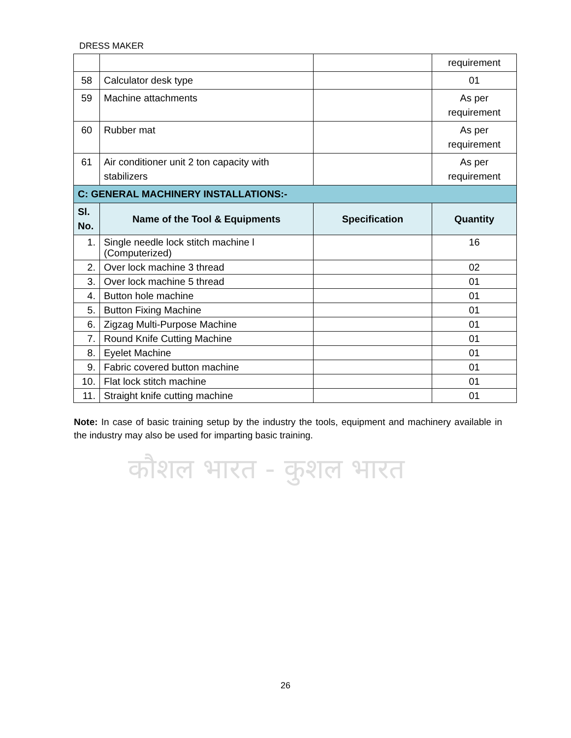DRESS MAKER
| | | | requirement |
| 58 | Calculator desk type | | 01 |
| 59 | Machine attachments | | As per requirement |
| 60 | Rubber mat | | As per requirement |
| 61 | Air conditioner unit 2 ton capacity with stabilizers | | As per requirement |
| C: GENERAL MACHINERY INSTALLATIONS:- | | | |
| Sl. No. | Name of the Tool & Equipments | Specification | Quantity |
| 1. | Single needle lock stitch machine l (Computerized) | | 16 |
| 2. | Over lock machine 3 thread | | 02 |
| 3. | Over lock machine 5 thread | | 01 |
| 4. | Button hole machine | | 01 |
| 5. | Button Fixing Machine | | 01 |
| 6. | Zigzag Multi-Purpose Machine | | 01 |
| 7. | Round Knife Cutting Machine | | 01 |
| 8. | Eyelet Machine | | 01 |
| 9. | Fabric covered button machine | | 01 |
| 10. | Flat lock stitch machine | | 01 |
| 11. | Straight knife cutting machine | | 01 |
Note: In case of basic training setup by the industry the tools, equipment and machinery available in the industry may also be used for imparting basic training.
कौशल भारत - कुशल भारत
26